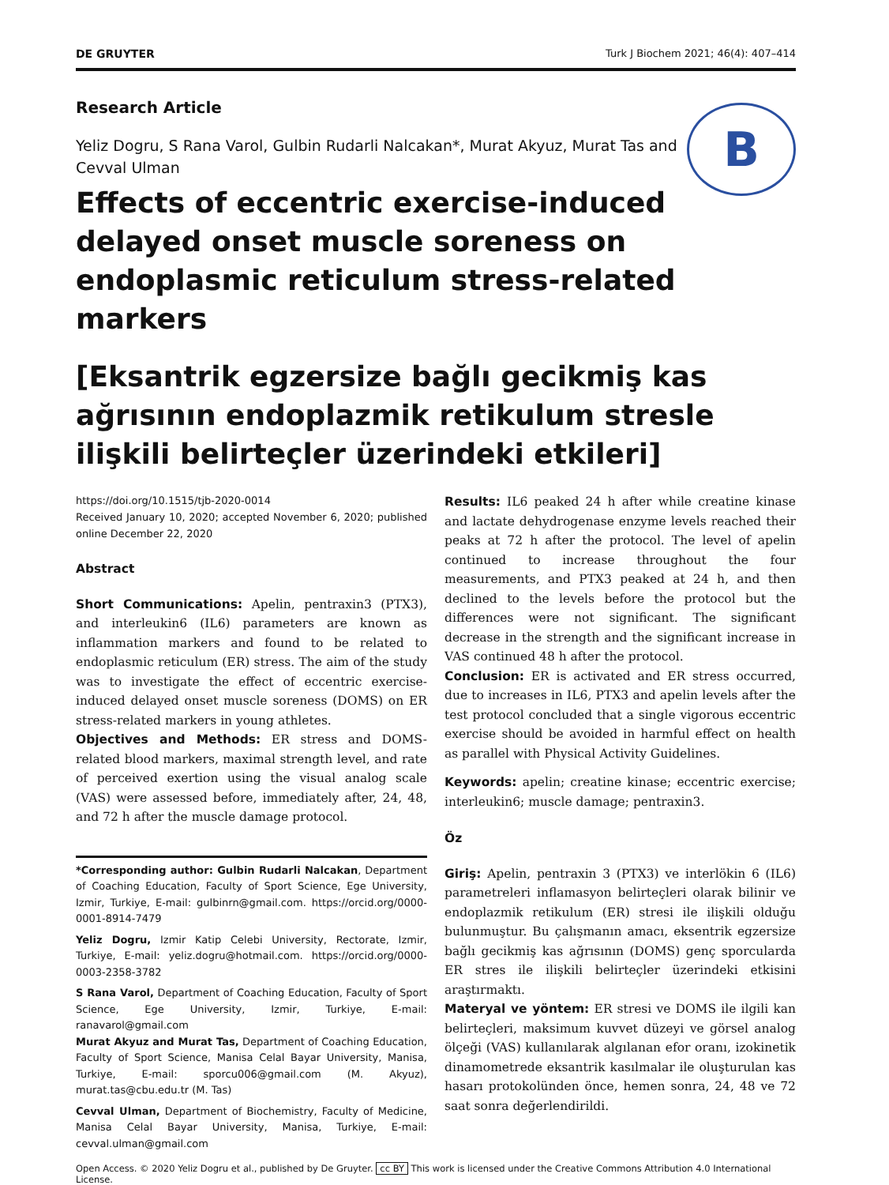DE GRUYTER Turk J Biochem 2021; 46(4): 407–414
B
Research Article
Yeliz Dogru, S Rana Varol, Gulbin Rudarli Nalcakan*, Murat Akyuz, Murat Tas and Cevval Ulman
Effects of eccentric exercise-induced delayed onset muscle soreness on endoplasmic reticulum stress-related markers
[Eksantrik egzersize bağlı gecikmiş kas ağrısının endoplazmik retikulum stresle ilişkili belirteçler üzerindeki etkileri]
https://doi.org/10.1515/tjb-2020-0014
Received January 10, 2020; accepted November 6, 2020; published online December 22, 2020
Abstract
Short Communications: Apelin, pentraxin3 (PTX3), and interleukin6 (IL6) parameters are known as inflammation markers and found to be related to endoplasmic reticulum (ER) stress. The aim of the study was to investigate the effect of eccentric exercise-induced delayed onset muscle soreness (DOMS) on ER stress-related markers in young athletes.
Objectives and Methods: ER stress and DOMS-related blood markers, maximal strength level, and rate of perceived exertion using the visual analog scale (VAS) were assessed before, immediately after, 24, 48, and 72 h after the muscle damage protocol.
*Corresponding author: Gulbin Rudarli Nalcakan, Department of Coaching Education, Faculty of Sport Science, Ege University, Izmir, Turkiye, E-mail: gulbinrn@gmail.com. https://orcid.org/0000-0001-8914-7479
Yeliz Dogru, Izmir Katip Celebi University, Rectorate, Izmir, Turkiye, E-mail: yeliz.dogru@hotmail.com. https://orcid.org/0000-0003-2358-3782
S Rana Varol, Department of Coaching Education, Faculty of Sport Science, Ege University, Izmir, Turkiye, E-mail: ranavarol@gmail.com
Murat Akyuz and Murat Tas, Department of Coaching Education, Faculty of Sport Science, Manisa Celal Bayar University, Manisa, Turkiye, E-mail: sporcu006@gmail.com (M. Akyuz), murat.tas@cbu.edu.tr (M. Tas)
Cevval Ulman, Department of Biochemistry, Faculty of Medicine, Manisa Celal Bayar University, Manisa, Turkiye, E-mail: cevval.ulman@gmail.com
Results: IL6 peaked 24 h after while creatine kinase and lactate dehydrogenase enzyme levels reached their peaks at 72 h after the protocol. The level of apelin continued to increase throughout the four measurements, and PTX3 peaked at 24 h, and then declined to the levels before the protocol but the differences were not significant. The significant decrease in the strength and the significant increase in VAS continued 48 h after the protocol.
Conclusion: ER is activated and ER stress occurred, due to increases in IL6, PTX3 and apelin levels after the test protocol concluded that a single vigorous eccentric exercise should be avoided in harmful effect on health as parallel with Physical Activity Guidelines.
Keywords: apelin; creatine kinase; eccentric exercise; interleukin6; muscle damage; pentraxin3.
Öz
Giriş: Apelin, pentraxin 3 (PTX3) ve interlökin 6 (IL6) parametreleri inflamasyon belirteçleri olarak bilinir ve endoplazmik retikulum (ER) stresi ile ilişkili olduğu bulunmuştur. Bu çalışmanın amacı, eksentrik egzersize bağlı gecikmiş kas ağrısının (DOMS) genç sporcularda ER stres ile ilişkili belirteçler üzerindeki etkisini araştırmaktı.
Materyal ve yöntem: ER stresi ve DOMS ile ilgili kan belirteçleri, maksimum kuvvet düzeyi ve görsel analog ölçeği (VAS) kullanılarak algılanan efor oranı, izokinetik dinamometrede eksantrik kasılmalar ile oluşturulan kas hasarı protokolünden önce, hemen sonra, 24, 48 ve 72 saat sonra değerlendirildi.
Open Access. © 2020 Yeliz Dogru et al., published by De Gruyter. cc BY This work is licensed under the Creative Commons Attribution 4.0 International License.